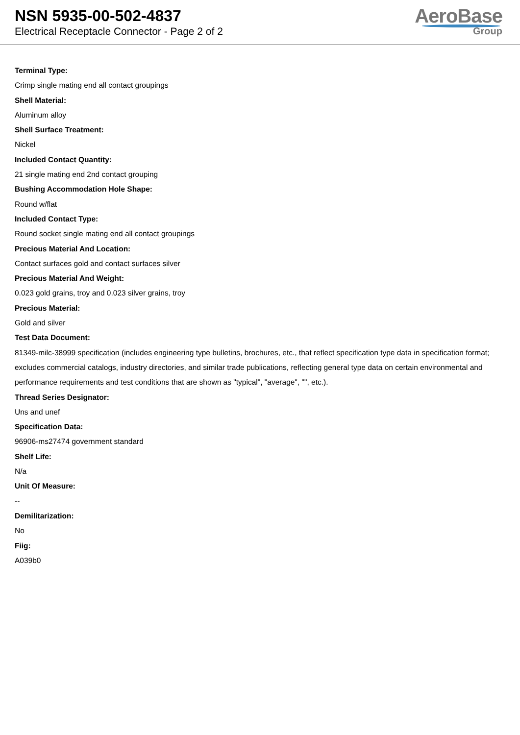NSN 5935-00-502-4837
Electrical Receptacle Connector - Page 2 of 2
AeroBase
Group
Terminal Type:
Crimp single mating end all contact groupings
Shell Material:
Aluminum alloy
Shell Surface Treatment:
Nickel
Included Contact Quantity:
21 single mating end 2nd contact grouping
Bushing Accommodation Hole Shape:
Round w/flat
Included Contact Type:
Round socket single mating end all contact groupings
Precious Material And Location:
Contact surfaces gold and contact surfaces silver
Precious Material And Weight:
0.023 gold grains, troy and 0.023 silver grains, troy
Precious Material:
Gold and silver
Test Data Document:
81349-milc-38999 specification (includes engineering type bulletins, brochures, etc., that reflect specification type data in specification format; excludes commercial catalogs, industry directories, and similar trade publications, reflecting general type data on certain environmental and performance requirements and test conditions that are shown as "typical", "average", "", etc.).
Thread Series Designator:
Uns and unef
Specification Data:
96906-ms27474 government standard
Shelf Life:
N/a
Unit Of Measure:
--
Demilitarization:
No
Fiig:
A039b0